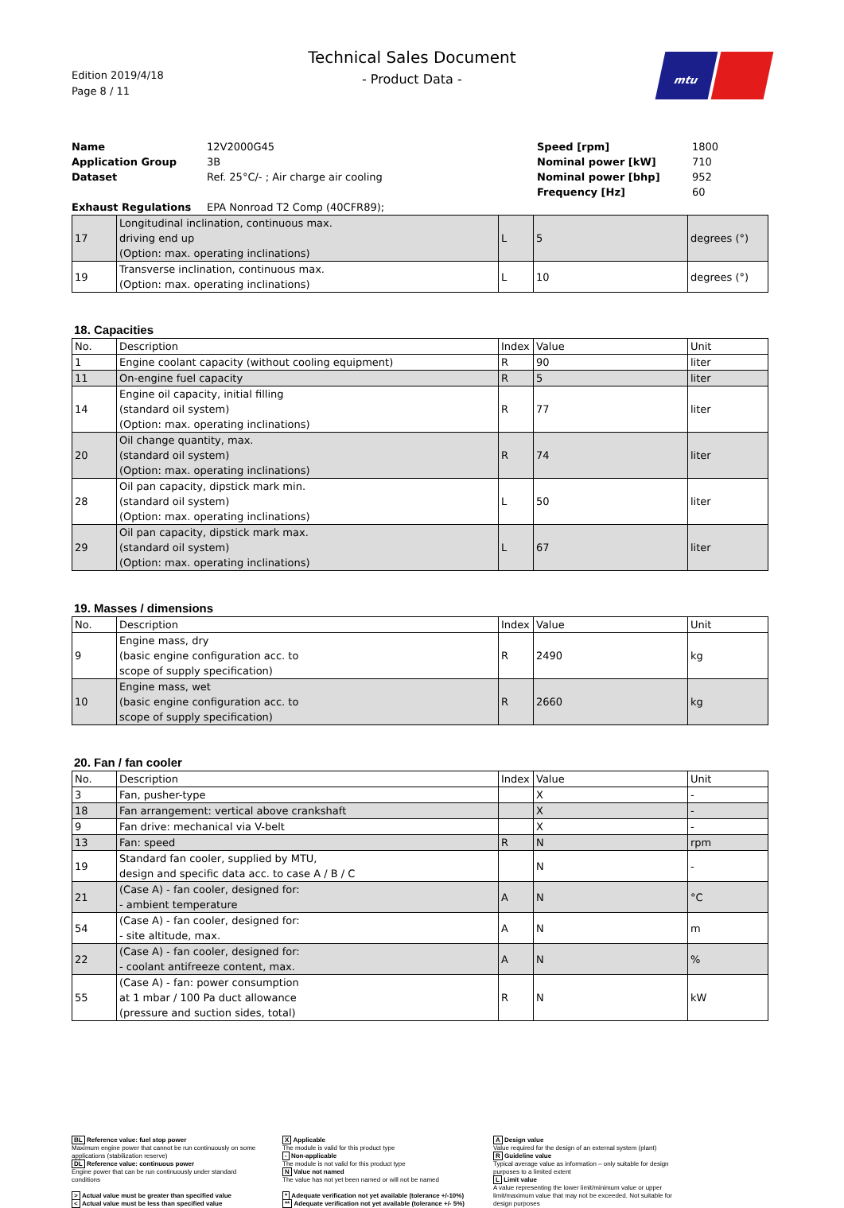Edition 2019/4/18
Page 8 / 11
Technical Sales Document
- Product Data -
mtu
Name 12V2000G45 Speed [rpm] 1800 Application Group 3B Nominal power [kW] 710 Dataset Ref. 25°C/- ; Air charge air cooling Nominal power [bhp] 952 Frequency [Hz] 60 Exhaust Regulations EPA Nonroad T2 Comp (40CFR89);
| 17 | Longitudinal inclination, continuous max. driving end up (Option: max. operating inclinations) | L | 5 | degrees (°) |
| 19 | Transverse inclination, continuous max. (Option: max. operating inclinations) | L | 10 | degrees (°) |
18. Capacities
| No. | Description | Index | Value | Unit |
| --- | --- | --- | --- | --- |
| 1 | Engine coolant capacity (without cooling equipment) | R | 90 | liter |
| 11 | On-engine fuel capacity | R | 5 | liter |
| 14 | Engine oil capacity, initial filling (standard oil system) (Option: max. operating inclinations) | R | 77 | liter |
| 20 | Oil change quantity, max. (standard oil system) (Option: max. operating inclinations) | R | 74 | liter |
| 28 | Oil pan capacity, dipstick mark min. (standard oil system) (Option: max. operating inclinations) | L | 50 | liter |
| 29 | Oil pan capacity, dipstick mark max. (standard oil system) (Option: max. operating inclinations) | L | 67 | liter |
19. Masses / dimensions
| No. | Description | Index | Value | Unit |
| --- | --- | --- | --- | --- |
| 9 | Engine mass, dry (basic engine configuration acc. to scope of supply specification) | R | 2490 | kg |
| 10 | Engine mass, wet (basic engine configuration acc. to scope of supply specification) | R | 2660 | kg |
20. Fan / fan cooler
| No. | Description | Index | Value | Unit |
| --- | --- | --- | --- | --- |
| 3 | Fan, pusher-type | | X | - |
| 18 | Fan arrangement: vertical above crankshaft | | X | - |
| 9 | Fan drive: mechanical via V-belt | | X | - |
| 13 | Fan: speed | R | N | rpm |
| 19 | Standard fan cooler, supplied by MTU, design and specific data acc. to case A / B / C | | N | - |
| 21 | (Case A) - fan cooler, designed for: - ambient temperature | A | N | °C |
| 54 | (Case A) - fan cooler, designed for: - site altitude, max. | A | N | m |
| 22 | (Case A) - fan cooler, designed for: - coolant antifreeze content, max. | A | N | % |
| 55 | (Case A) - fan: power consumption at 1 mbar / 100 Pa duct allowance (pressure and suction sides, total) | R | N | kW |
BL Reference value: fuel stop power
Maximum engine power that cannot be run continuously on some applications (stabilization reserve)
DL Reference value: continuous power
Engine power that can be run continuously under standard conditions
> Actual value must be greater than specified value
< Actual value must be less than specified value
X Applicable
The module is valid for this product type
- Non-applicable
The module is not valid for this product type
N Value not named
The value has not yet been named or will not be named
* Adequate verification not yet available (tolerance +/-10%)
** Adequate verification not yet available (tolerance +/- 5%)
A Design value
Value required for the design of an external system (plant)
R Guideline value
Typical average value as information – only suitable for design purposes to a limited extent
L Limit value
A value representing the lower limit/minimum value or upper limit/maximum value that may not be exceeded. Not suitable for design purposes